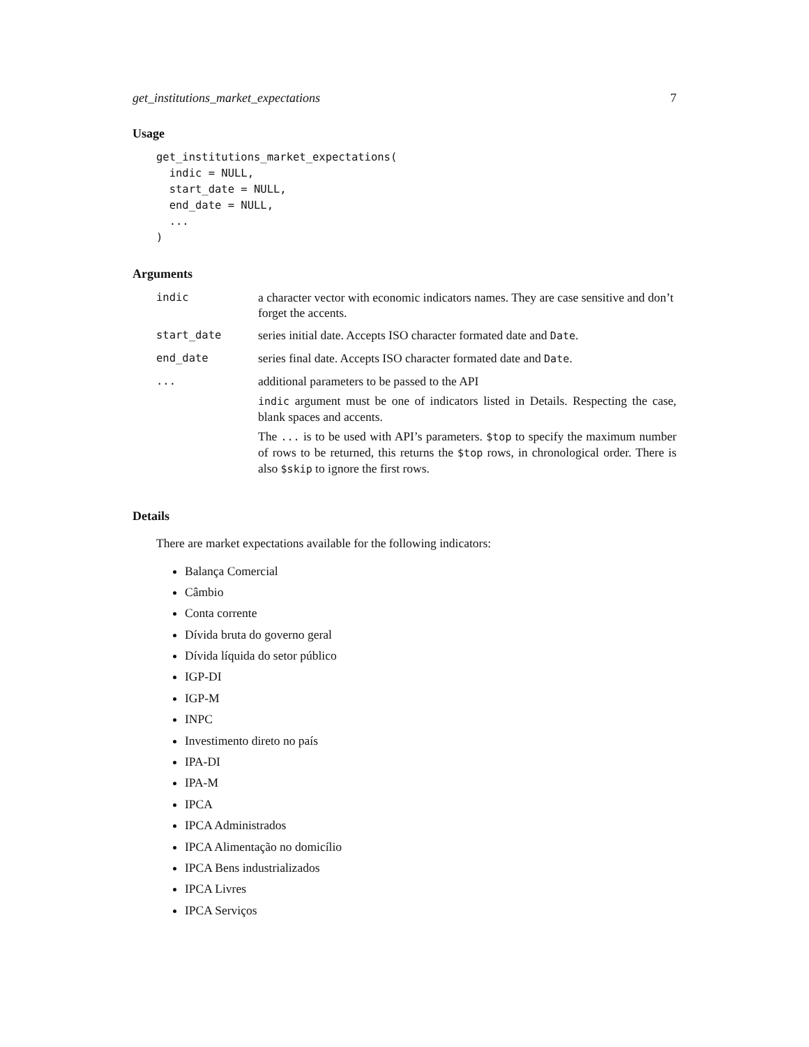get_institutions_market_expectations 7
Usage
get_institutions_market_expectations(
  indic = NULL,
  start_date = NULL,
  end_date = NULL,
  ...
)
Arguments
| indic | a character vector with economic indicators names. They are case sensitive and don’t forget the accents. |
| start_date | series initial date. Accepts ISO character formated date and Date . |
| end_date | series final date. Accepts ISO character formated date and Date . |
| ... | additional parameters to be passed to the API indic argument must be one of indicators listed in Details. Respecting the case, blank spaces and accents. The ... is to be used with API’s parameters. $top to specify the maximum number of rows to be returned, this returns the $top rows, in chronological order. There is also $skip to ignore the first rows. |
Details
There are market expectations available for the following indicators:
Balança Comercial
Câmbio
Conta corrente
Dívida bruta do governo geral
Dívida líquida do setor público
IGP-DI
IGP-M
INPC
Investimento direto no país
IPA-DI
IPA-M
IPCA
IPCA Administrados
IPCA Alimentação no domicílio
IPCA Bens industrializados
IPCA Livres
IPCA Serviços